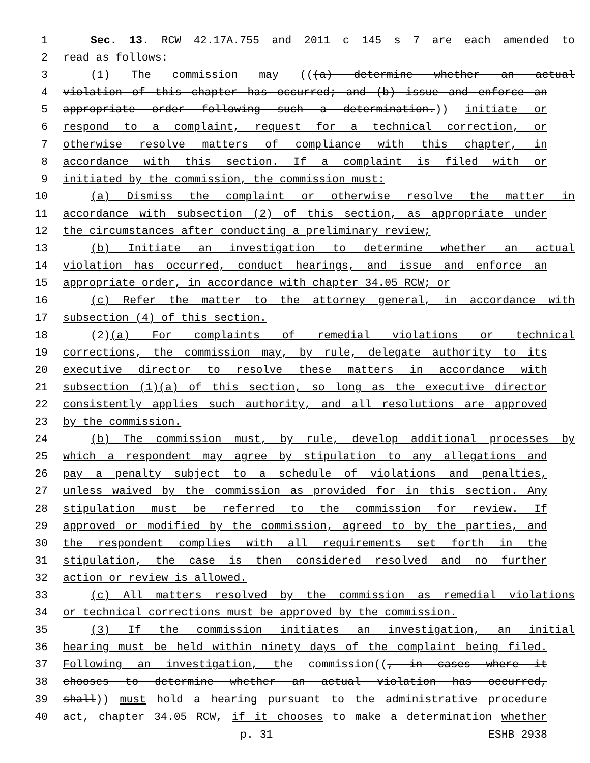1 Sec. 13. RCW 42.17A.755 and 2011 c 145 s 7 are each amended to
2 read as follows:
3 (1) The commission may (((a) determine whether an actual
4 violation of this chapter has occurred; and (b) issue and enforce an
5 appropriate order following such a determination.)) initiate or
6 respond to a complaint, request for a technical correction, or
7 otherwise resolve matters of compliance with this chapter, in
8 accordance with this section. If a complaint is filed with or
9 initiated by the commission, the commission must:
10 (a) Dismiss the complaint or otherwise resolve the matter in
11 accordance with subsection (2) of this section, as appropriate under
12 the circumstances after conducting a preliminary review;
13 (b) Initiate an investigation to determine whether an actual
14 violation has occurred, conduct hearings, and issue and enforce an
15 appropriate order, in accordance with chapter 34.05 RCW; or
16 (c) Refer the matter to the attorney general, in accordance with
17 subsection (4) of this section.
18 (2)(a) For complaints of remedial violations or technical
19 corrections, the commission may, by rule, delegate authority to its
20 executive director to resolve these matters in accordance with
21 subsection (1)(a) of this section, so long as the executive director
22 consistently applies such authority, and all resolutions are approved
23 by the commission.
24 (b) The commission must, by rule, develop additional processes by
25 which a respondent may agree by stipulation to any allegations and
26 pay a penalty subject to a schedule of violations and penalties,
27 unless waived by the commission as provided for in this section. Any
28 stipulation must be referred to the commission for review. If
29 approved or modified by the commission, agreed to by the parties, and
30 the respondent complies with all requirements set forth in the
31 stipulation, the case is then considered resolved and no further
32 action or review is allowed.
33 (c) All matters resolved by the commission as remedial violations
34 or technical corrections must be approved by the commission.
35 (3) If the commission initiates an investigation, an initial
36 hearing must be held within ninety days of the complaint being filed.
37 Following an investigation, the commission((, in cases where it
38 chooses to determine whether an actual violation has occurred,
39 shall)) must hold a hearing pursuant to the administrative procedure
40 act, chapter 34.05 RCW, if it chooses to make a determination whether
p. 31 ESHB 2938